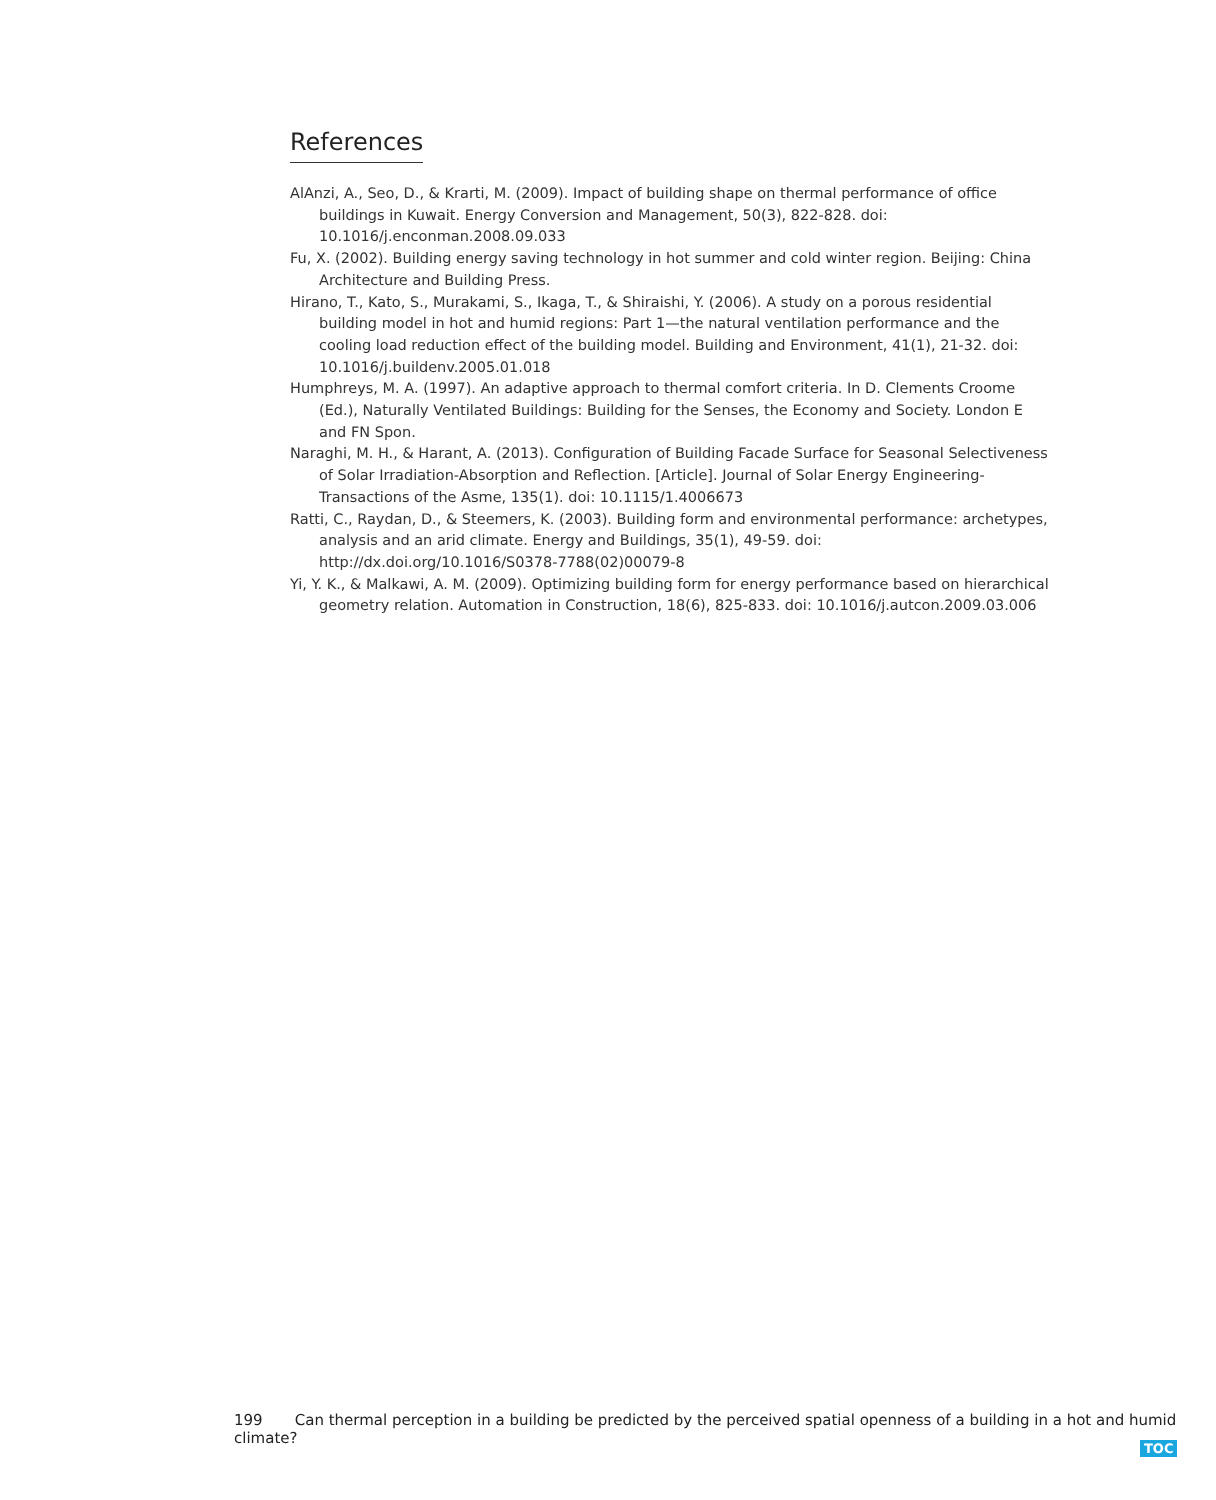References
AlAnzi, A., Seo, D., & Krarti, M. (2009). Impact of building shape on thermal performance of office buildings in Kuwait. Energy Conversion and Management, 50(3), 822-828. doi: 10.1016/j.enconman.2008.09.033
Fu, X. (2002). Building energy saving technology in hot summer and cold winter region. Beijing: China Architecture and Building Press.
Hirano, T., Kato, S., Murakami, S., Ikaga, T., & Shiraishi, Y. (2006). A study on a porous residential building model in hot and humid regions: Part 1—the natural ventilation performance and the cooling load reduction effect of the building model. Building and Environment, 41(1), 21-32. doi: 10.1016/j.buildenv.2005.01.018
Humphreys, M. A. (1997). An adaptive approach to thermal comfort criteria. In D. Clements Croome (Ed.), Naturally Ventilated Buildings: Building for the Senses, the Economy and Society. London E and FN Spon.
Naraghi, M. H., & Harant, A. (2013). Configuration of Building Facade Surface for Seasonal Selectiveness of Solar Irradiation-Absorption and Reflection. [Article]. Journal of Solar Energy Engineering-Transactions of the Asme, 135(1). doi: 10.1115/1.4006673
Ratti, C., Raydan, D., & Steemers, K. (2003). Building form and environmental performance: archetypes, analysis and an arid climate. Energy and Buildings, 35(1), 49-59. doi: http://dx.doi.org/10.1016/S0378-7788(02)00079-8
Yi, Y. K., & Malkawi, A. M. (2009). Optimizing building form for energy performance based on hierarchical geometry relation. Automation in Construction, 18(6), 825-833. doi: 10.1016/j.autcon.2009.03.006
199 Can thermal perception in a building be predicted by the perceived spatial openness of a building in a hot and humid climate?
TOC